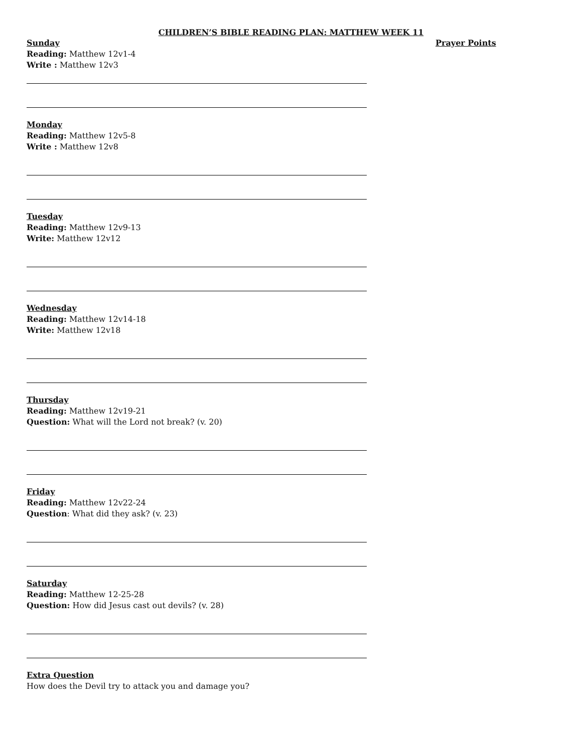CHILDREN’S BIBLE READING PLAN: MATTHEW WEEK 11
Sunday
Reading: Matthew 12v1-4
Write : Matthew 12v3
Monday
Reading: Matthew 12v5-8
Write : Matthew 12v8
Tuesday
Reading: Matthew 12v9-13
Write: Matthew 12v12
Wednesday
Reading: Matthew 12v14-18
Write: Matthew 12v18
Thursday
Reading: Matthew 12v19-21
Question: What will the Lord not break? (v. 20)
Friday
Reading: Matthew 12v22-24
Question: What did they ask? (v. 23)
Saturday
Reading: Matthew 12-25-28
Question: How did Jesus cast out devils? (v. 28)
Extra Question
How does the Devil try to attack you and damage you?
Prayer Points